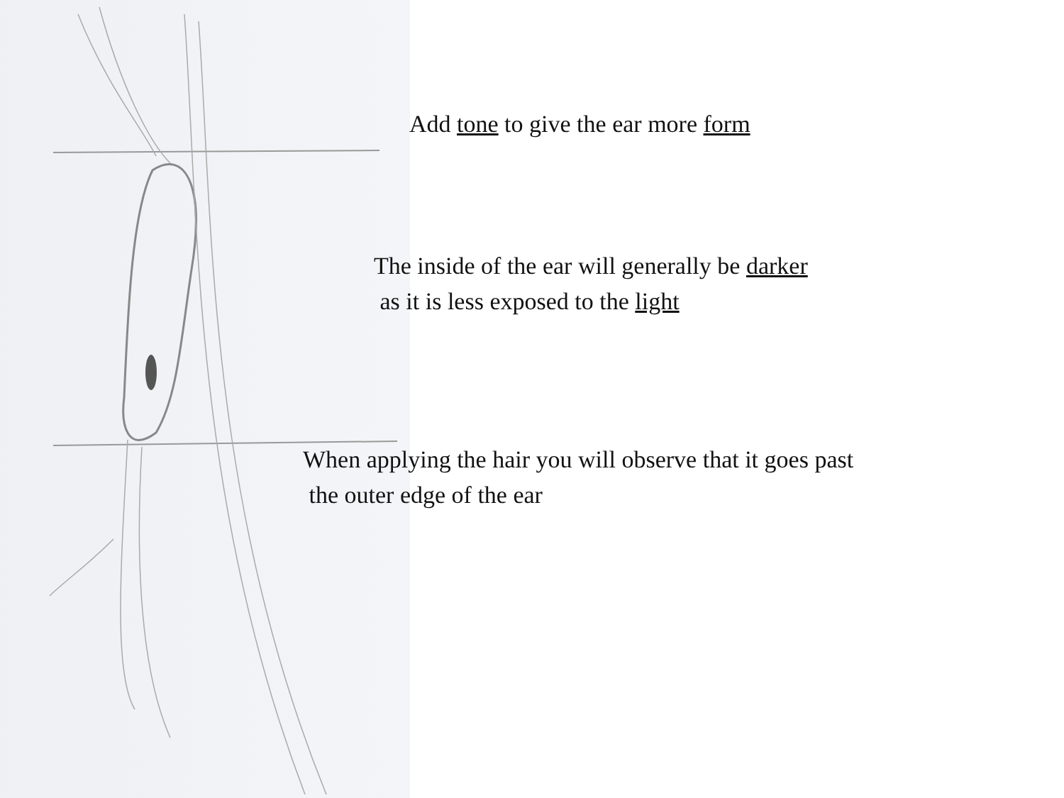Add tone to give the ear more form
The inside of the ear will generally be darker
as it is less exposed to the light
When applying the hair you will observe that it goes past
the outer edge of the ear